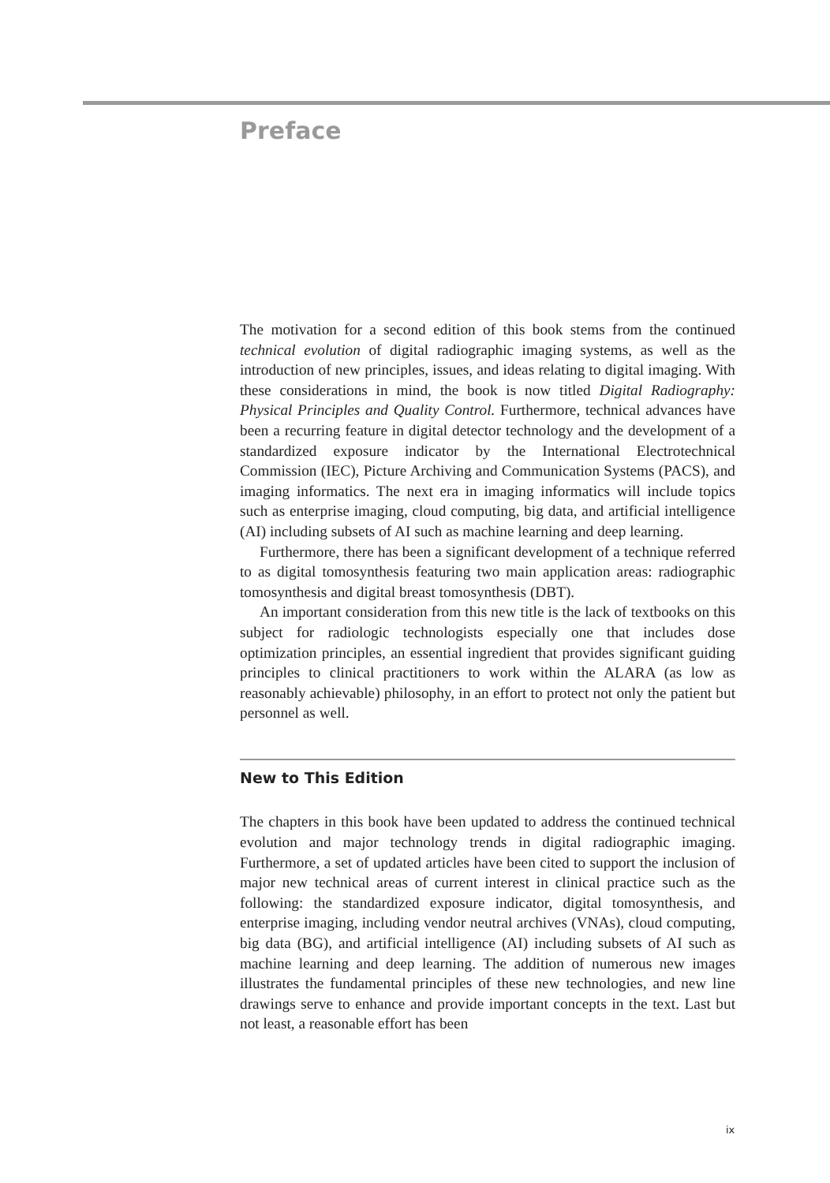Preface
The motivation for a second edition of this book stems from the continued technical evolution of digital radiographic imaging systems, as well as the introduction of new principles, issues, and ideas relating to digital imaging. With these considerations in mind, the book is now titled Digital Radiography: Physical Principles and Quality Control. Furthermore, technical advances have been a recurring feature in digital detector technology and the development of a standardized exposure indicator by the International Electrotechnical Commission (IEC), Picture Archiving and Communication Systems (PACS), and imaging informatics. The next era in imaging informatics will include topics such as enterprise imaging, cloud computing, big data, and artificial intelligence (AI) including subsets of AI such as machine learning and deep learning.
Furthermore, there has been a significant development of a technique referred to as digital tomosynthesis featuring two main application areas: radiographic tomosynthesis and digital breast tomosynthesis (DBT).
An important consideration from this new title is the lack of textbooks on this subject for radiologic technologists especially one that includes dose optimization principles, an essential ingredient that provides significant guiding principles to clinical practitioners to work within the ALARA (as low as reasonably achievable) philosophy, in an effort to protect not only the patient but personnel as well.
New to This Edition
The chapters in this book have been updated to address the continued technical evolution and major technology trends in digital radiographic imaging. Furthermore, a set of updated articles have been cited to support the inclusion of major new technical areas of current interest in clinical practice such as the following: the standardized exposure indicator, digital tomosynthesis, and enterprise imaging, including vendor neutral archives (VNAs), cloud computing, big data (BG), and artificial intelligence (AI) including subsets of AI such as machine learning and deep learning. The addition of numerous new images illustrates the fundamental principles of these new technologies, and new line drawings serve to enhance and provide important concepts in the text. Last but not least, a reasonable effort has been
ix